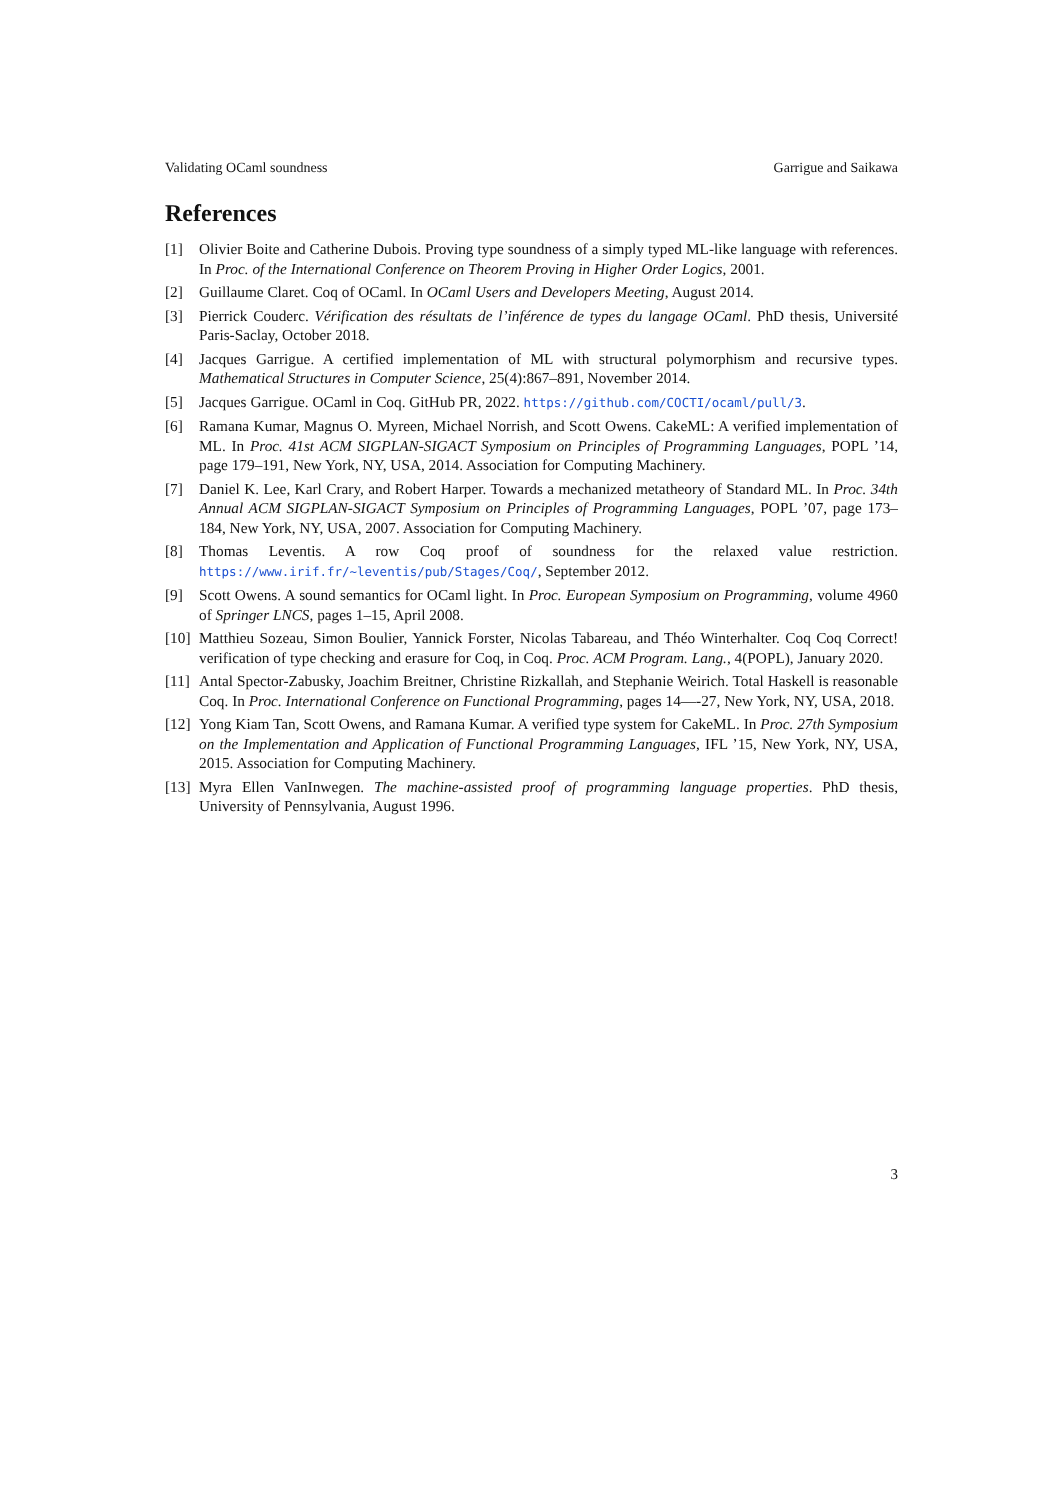Validating OCaml soundness Garrigue and Saikawa
References
[1] Olivier Boite and Catherine Dubois. Proving type soundness of a simply typed ML-like language with references. In Proc. of the International Conference on Theorem Proving in Higher Order Logics, 2001.
[2] Guillaume Claret. Coq of OCaml. In OCaml Users and Developers Meeting, August 2014.
[3] Pierrick Couderc. Vérification des résultats de l’inférence de types du langage OCaml. PhD thesis, Université Paris-Saclay, October 2018.
[4] Jacques Garrigue. A certified implementation of ML with structural polymorphism and recursive types. Mathematical Structures in Computer Science, 25(4):867–891, November 2014.
[5] Jacques Garrigue. OCaml in Coq. GitHub PR, 2022. https://github.com/COCTI/ocaml/pull/3.
[6] Ramana Kumar, Magnus O. Myreen, Michael Norrish, and Scott Owens. CakeML: A verified implementation of ML. In Proc. 41st ACM SIGPLAN-SIGACT Symposium on Principles of Programming Languages, POPL ’14, page 179–191, New York, NY, USA, 2014. Association for Computing Machinery.
[7] Daniel K. Lee, Karl Crary, and Robert Harper. Towards a mechanized metatheory of Standard ML. In Proc. 34th Annual ACM SIGPLAN-SIGACT Symposium on Principles of Programming Languages, POPL ’07, page 173–184, New York, NY, USA, 2007. Association for Computing Machinery.
[8] Thomas Leventis. A row Coq proof of soundness for the relaxed value restriction. https://www.irif.fr/~leventis/pub/Stages/Coq/, September 2012.
[9] Scott Owens. A sound semantics for OCaml light. In Proc. European Symposium on Programming, volume 4960 of Springer LNCS, pages 1–15, April 2008.
[10] Matthieu Sozeau, Simon Boulier, Yannick Forster, Nicolas Tabareau, and Théo Winterhalter. Coq Coq Correct! verification of type checking and erasure for Coq, in Coq. Proc. ACM Program. Lang., 4(POPL), January 2020.
[11] Antal Spector-Zabusky, Joachim Breitner, Christine Rizkallah, and Stephanie Weirich. Total Haskell is reasonable Coq. In Proc. International Conference on Functional Programming, pages 14—-27, New York, NY, USA, 2018.
[12] Yong Kiam Tan, Scott Owens, and Ramana Kumar. A verified type system for CakeML. In Proc. 27th Symposium on the Implementation and Application of Functional Programming Languages, IFL ’15, New York, NY, USA, 2015. Association for Computing Machinery.
[13] Myra Ellen VanInwegen. The machine-assisted proof of programming language properties. PhD thesis, University of Pennsylvania, August 1996.
3